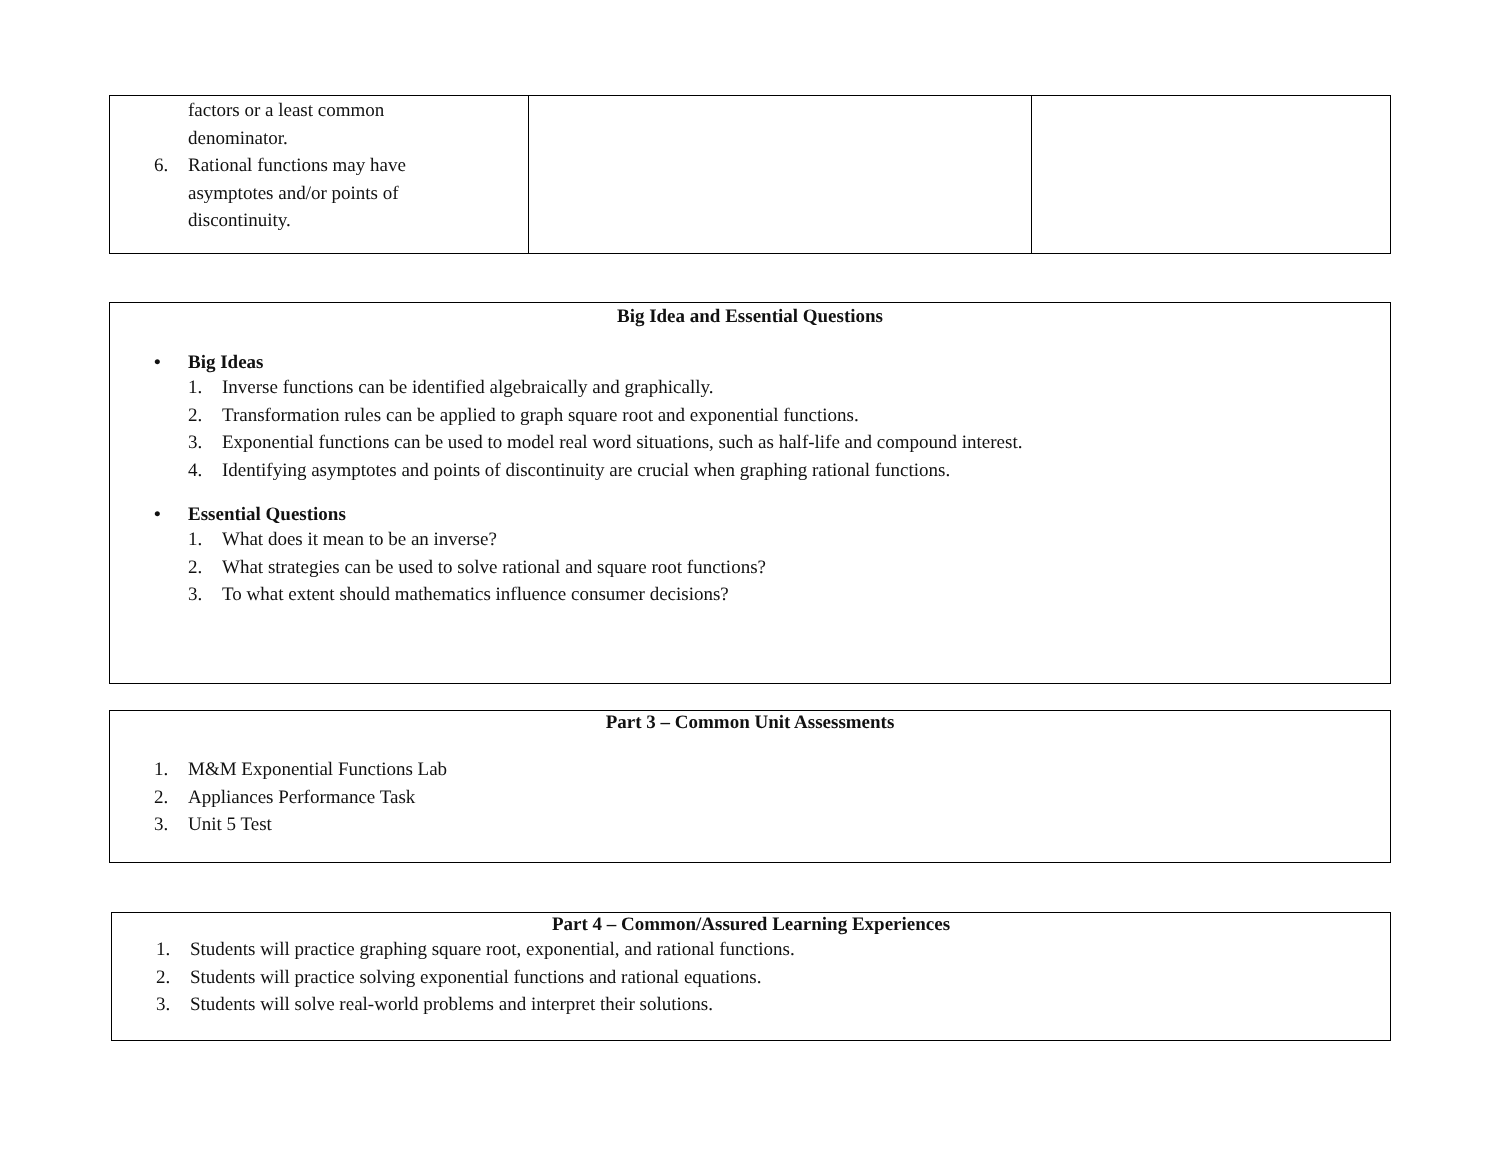| factors or a least common denominator. 6. Rational functions may have asymptotes and/or points of discontinuity. | | |
Big Idea and Essential Questions
• Big Ideas
1. Inverse functions can be identified algebraically and graphically.
2. Transformation rules can be applied to graph square root and exponential functions.
3. Exponential functions can be used to model real word situations, such as half-life and compound interest.
4. Identifying asymptotes and points of discontinuity are crucial when graphing rational functions.
• Essential Questions
1. What does it mean to be an inverse?
2. What strategies can be used to solve rational and square root functions?
3. To what extent should mathematics influence consumer decisions?
Part 3 – Common Unit Assessments
1. M&M Exponential Functions Lab
2. Appliances Performance Task
3. Unit 5 Test
Part 4 – Common/Assured Learning Experiences
1. Students will practice graphing square root, exponential, and rational functions.
2. Students will practice solving exponential functions and rational equations.
3. Students will solve real-world problems and interpret their solutions.